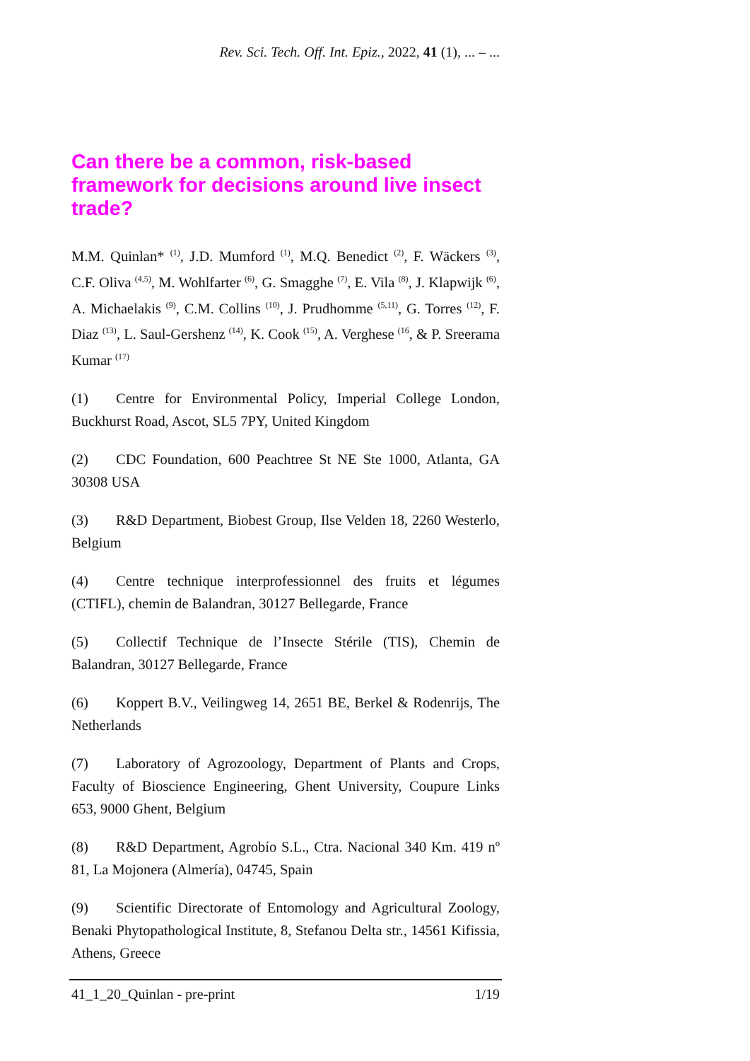Rev. Sci. Tech. Off. Int. Epiz., 2022, 41 (1), ... – ...
Can there be a common, risk-based framework for decisions around live insect trade?
M.M. Quinlan* <sup>(1)</sup>, J.D. Mumford <sup>(1)</sup>, M.Q. Benedict <sup>(2)</sup>, F. Wäckers <sup>(3)</sup>, C.F. Oliva <sup>(4,5)</sup>, M. Wohlfarter <sup>(6)</sup>, G. Smagghe <sup>(7)</sup>, E. Vila <sup>(8)</sup>, J. Klapwijk <sup>(6)</sup>, A. Michaelakis <sup>(9)</sup>, C.M. Collins <sup>(10)</sup>, J. Prudhomme <sup>(5,11)</sup>, G. Torres <sup>(12)</sup>, F. Diaz <sup>(13)</sup>, L. Saul-Gershenz <sup>(14)</sup>, K. Cook <sup>(15)</sup>, A. Verghese <sup>(16</sup>, & P. Sreerama Kumar <sup>(17)</sup>
(1) Centre for Environmental Policy, Imperial College London, Buckhurst Road, Ascot, SL5 7PY, United Kingdom
(2) CDC Foundation, 600 Peachtree St NE Ste 1000, Atlanta, GA 30308 USA
(3) R&D Department, Biobest Group, Ilse Velden 18, 2260 Westerlo, Belgium
(4) Centre technique interprofessionnel des fruits et légumes (CTIFL), chemin de Balandran, 30127 Bellegarde, France
(5) Collectif Technique de l’Insecte Stérile (TIS), Chemin de Balandran, 30127 Bellegarde, France
(6) Koppert B.V., Veilingweg 14, 2651 BE, Berkel & Rodenrijs, The Netherlands
(7) Laboratory of Agrozoology, Department of Plants and Crops, Faculty of Bioscience Engineering, Ghent University, Coupure Links 653, 9000 Ghent, Belgium
(8) R&D Department, Agrobío S.L., Ctra. Nacional 340 Km. 419 nº 81, La Mojonera (Almería), 04745, Spain
(9) Scientific Directorate of Entomology and Agricultural Zoology, Benaki Phytopathological Institute, 8, Stefanou Delta str., 14561 Kifissia, Athens, Greece
41_1_20_Quinlan - pre-print 1/19